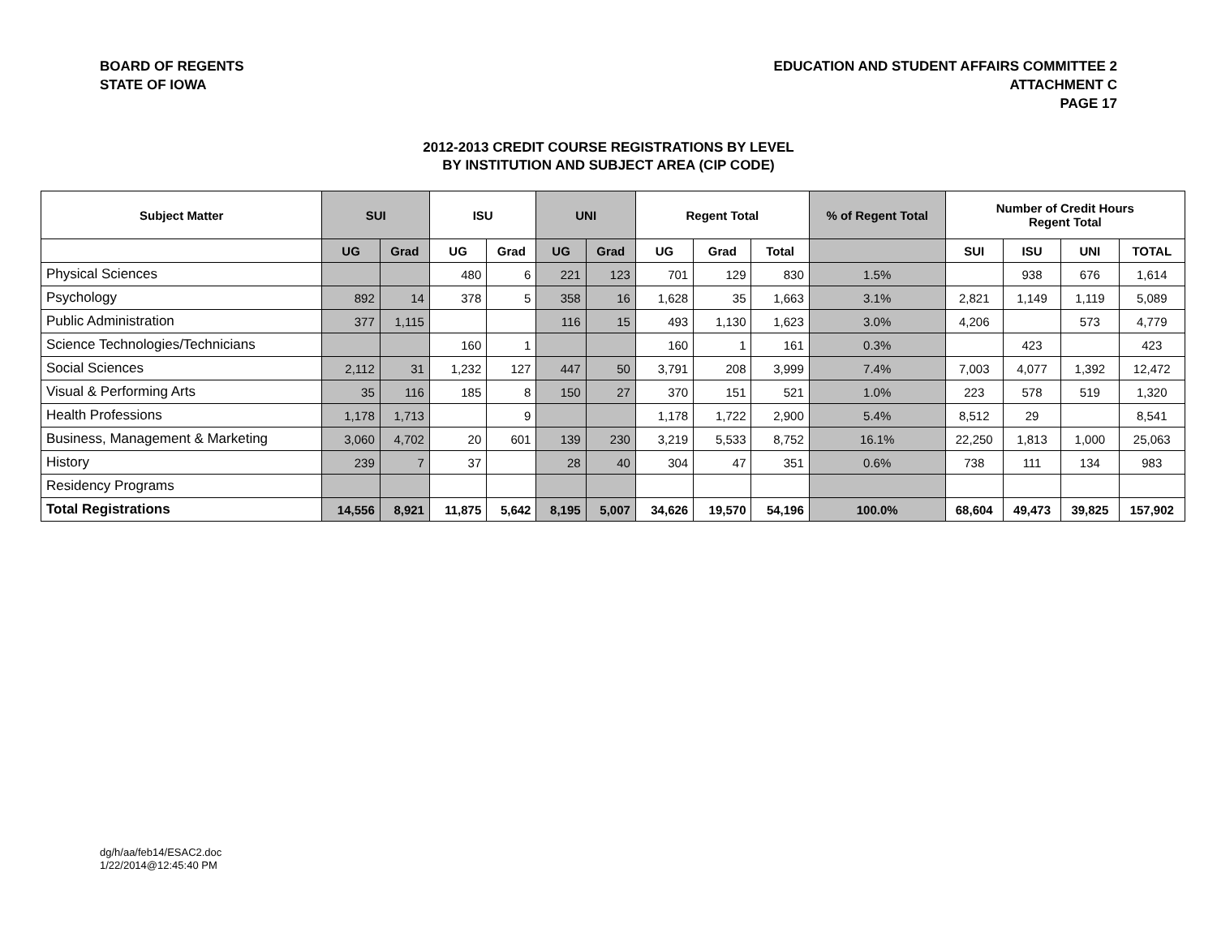BOARD OF REGENTS
STATE OF IOWA
EDUCATION AND STUDENT AFFAIRS COMMITTEE 2
ATTACHMENT C
PAGE 17
2012-2013 CREDIT COURSE REGISTRATIONS BY LEVEL
BY INSTITUTION AND SUBJECT AREA (CIP CODE)
| Subject Matter | SUI | | ISU | | UNI | | Regent Total | | | % of Regent Total | Number of Credit Hours Regent Total | | | |
| --- | --- | --- | --- | --- | --- | --- | --- | --- | --- | --- | --- | --- | --- | --- |
| | UG | Grad | UG | Grad | UG | Grad | UG | Grad | Total | | SUI | ISU | UNI | TOTAL |
| Physical Sciences | | | 480 | 6 | 221 | 123 | 701 | 129 | 830 | 1.5% | | 938 | 676 | 1,614 |
| Psychology | 892 | 14 | 378 | 5 | 358 | 16 | 1,628 | 35 | 1,663 | 3.1% | 2,821 | 1,149 | 1,119 | 5,089 |
| Public Administration | 377 | 1,115 | | | 116 | 15 | 493 | 1,130 | 1,623 | 3.0% | 4,206 | | 573 | 4,779 |
| Science Technologies/Technicians | | | 160 | 1 | | | 160 | 1 | 161 | 0.3% | | 423 | | 423 |
| Social Sciences | 2,112 | 31 | 1,232 | 127 | 447 | 50 | 3,791 | 208 | 3,999 | 7.4% | 7,003 | 4,077 | 1,392 | 12,472 |
| Visual & Performing Arts | 35 | 116 | 185 | 8 | 150 | 27 | 370 | 151 | 521 | 1.0% | 223 | 578 | 519 | 1,320 |
| Health Professions | 1,178 | 1,713 | | 9 | | | 1,178 | 1,722 | 2,900 | 5.4% | 8,512 | 29 | | 8,541 |
| Business, Management & Marketing | 3,060 | 4,702 | 20 | 601 | 139 | 230 | 3,219 | 5,533 | 8,752 | 16.1% | 22,250 | 1,813 | 1,000 | 25,063 |
| History | 239 | 7 | 37 | | 28 | 40 | 304 | 47 | 351 | 0.6% | 738 | 111 | 134 | 983 |
| Residency Programs | | | | | | | | | | | | | | |
| Total Registrations | 14,556 | 8,921 | 11,875 | 5,642 | 8,195 | 5,007 | 34,626 | 19,570 | 54,196 | 100.0% | 68,604 | 49,473 | 39,825 | 157,902 |
dg/h/aa/feb14/ESAC2.doc
1/22/2014@12:45:40 PM